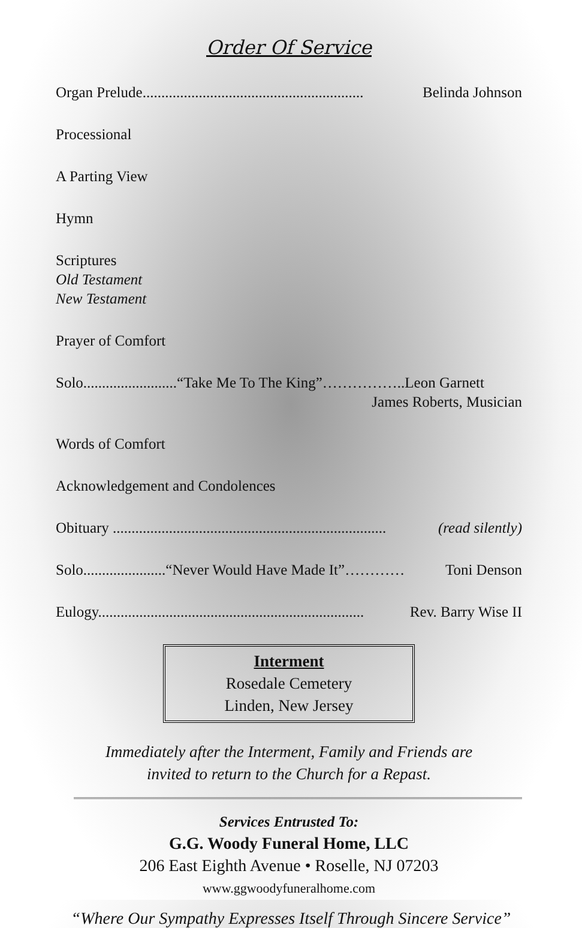Order Of Service
Organ Prelude........................................................... Belinda Johnson
Processional
A Parting View
Hymn
Scriptures
Old Testament
New Testament
Prayer of Comfort
Solo.........................“Take Me To The King”……………..Leon Garnett
James Roberts, Musician
Words of Comfort
Acknowledgement and Condolences
Obituary ......................................................................... (read silently)
Solo......................“Never Would Have Made It”………… Toni Denson
Eulogy....................................................................... Rev. Barry Wise II
Interment
Rosedale Cemetery
Linden, New Jersey
Immediately after the Interment, Family and Friends are
invited to return to the Church for a Repast.
Services Entrusted To:
G.G. Woody Funeral Home, LLC
206 East Eighth Avenue • Roselle, NJ 07203
www.ggwoodyfuneralhome.com
“Where Our Sympathy Expresses Itself Through Sincere Service”